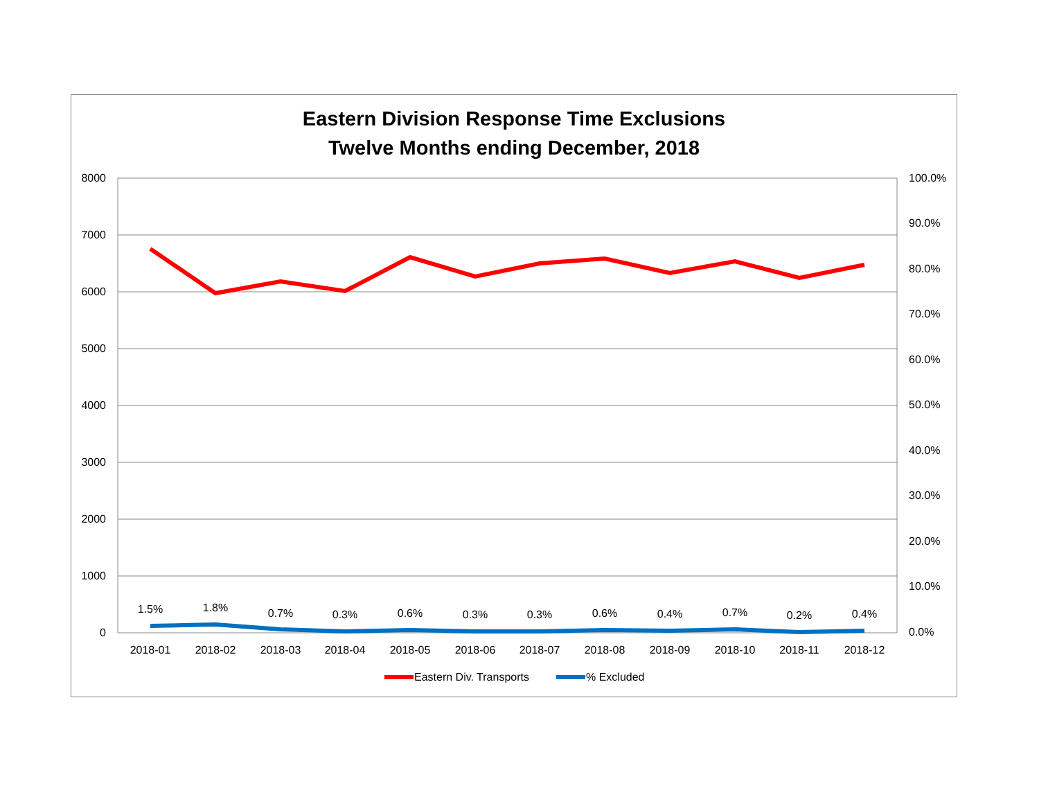Eastern Division Response Time Exclusions
Twelve Months ending December, 2018
8000
7000
6000
5000
4000
3000
2000
1000
0
100.0%
90.0%
80.0%
70.0%
60.0%
50.0%
40.0%
30.0%
20.0%
10.0%
0.0%
2018-01
2018-02
2018-03
2018-04
2018-05
2018-06
2018-07
2018-08
2018-09
2018-10
2018-11
2018-12
1.5%
1.8%
0.7%
0.3%
0.6%
0.3%
0.3%
0.6%
0.4%
0.7%
0.2%
0.4%
Eastern Div. Transports
% Excluded